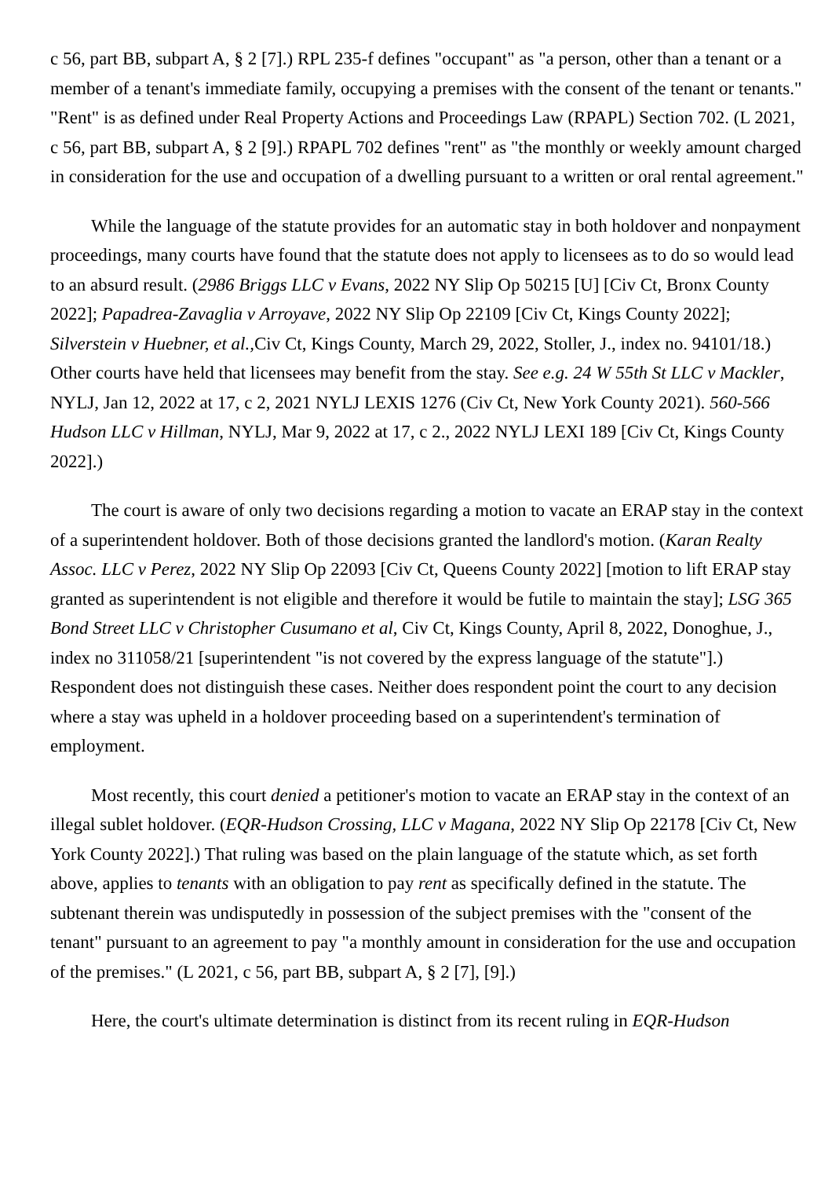c 56, part BB, subpart A, § 2 [7].) RPL 235-f defines "occupant" as "a person, other than a tenant or a member of a tenant's immediate family, occupying a premises with the consent of the tenant or tenants." "Rent" is as defined under Real Property Actions and Proceedings Law (RPAPL) Section 702. (L 2021, c 56, part BB, subpart A, § 2 [9].) RPAPL 702 defines "rent" as "the monthly or weekly amount charged in consideration for the use and occupation of a dwelling pursuant to a written or oral rental agreement."
While the language of the statute provides for an automatic stay in both holdover and nonpayment proceedings, many courts have found that the statute does not apply to licensees as to do so would lead to an absurd result. (2986 Briggs LLC v Evans, 2022 NY Slip Op 50215 [U] [Civ Ct, Bronx County 2022]; Papadrea-Zavaglia v Arroyave, 2022 NY Slip Op 22109 [Civ Ct, Kings County 2022]; Silverstein v Huebner, et al., Civ Ct, Kings County, March 29, 2022, Stoller, J., index no. 94101/18.) Other courts have held that licensees may benefit from the stay. See e.g. 24 W 55th St LLC v Mackler, NYLJ, Jan 12, 2022 at 17, c 2, 2021 NYLJ LEXIS 1276 (Civ Ct, New York County 2021). 560-566 Hudson LLC v Hillman, NYLJ, Mar 9, 2022 at 17, c 2., 2022 NYLJ LEXI 189 [Civ Ct, Kings County 2022].)
The court is aware of only two decisions regarding a motion to vacate an ERAP stay in the context of a superintendent holdover. Both of those decisions granted the landlord's motion. (Karan Realty Assoc. LLC v Perez, 2022 NY Slip Op 22093 [Civ Ct, Queens County 2022] [motion to lift ERAP stay granted as superintendent is not eligible and therefore it would be futile to maintain the stay]; LSG 365 Bond Street LLC v Christopher Cusumano et al, Civ Ct, Kings County, April 8, 2022, Donoghue, J., index no 311058/21 [superintendent "is not covered by the express language of the statute"].) Respondent does not distinguish these cases. Neither does respondent point the court to any decision where a stay was upheld in a holdover proceeding based on a superintendent's termination of employment.
Most recently, this court denied a petitioner's motion to vacate an ERAP stay in the context of an illegal sublet holdover. (EQR-Hudson Crossing, LLC v Magana, 2022 NY Slip Op 22178 [Civ Ct, New York County 2022].) That ruling was based on the plain language of the statute which, as set forth above, applies to tenants with an obligation to pay rent as specifically defined in the statute. The subtenant therein was undisputedly in possession of the subject premises with the "consent of the tenant" pursuant to an agreement to pay "a monthly amount in consideration for the use and occupation of the premises." (L 2021, c 56, part BB, subpart A, § 2 [7], [9].)
Here, the court's ultimate determination is distinct from its recent ruling in EQR-Hudson